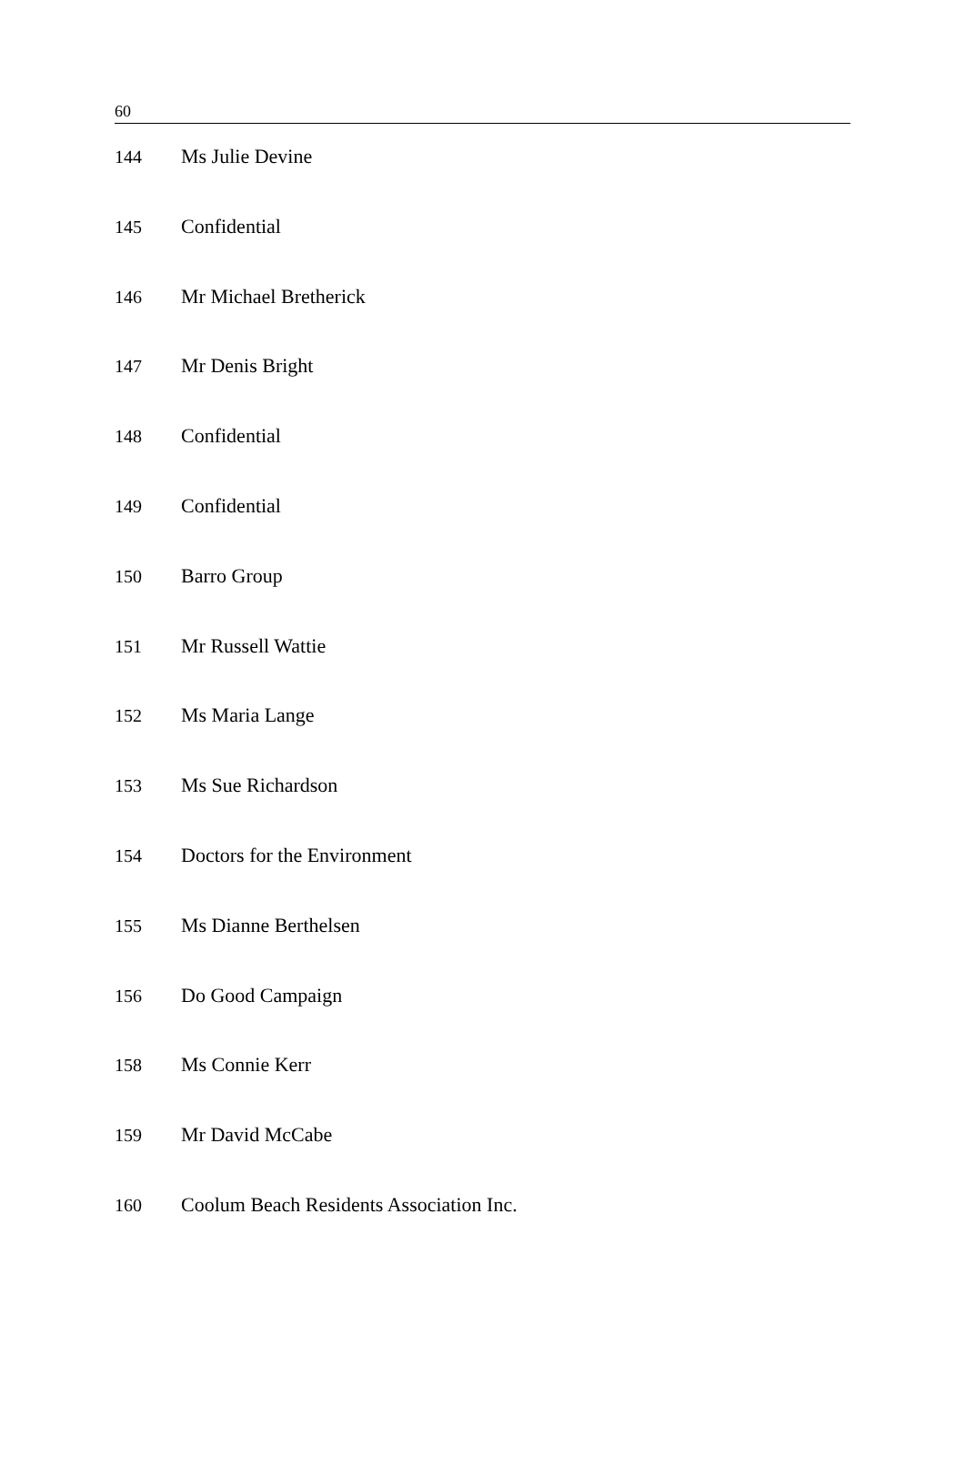60
| 144 | Ms Julie Devine |
| 145 | Confidential |
| 146 | Mr Michael Bretherick |
| 147 | Mr Denis Bright |
| 148 | Confidential |
| 149 | Confidential |
| 150 | Barro Group |
| 151 | Mr Russell Wattie |
| 152 | Ms Maria Lange |
| 153 | Ms Sue Richardson |
| 154 | Doctors for the Environment |
| 155 | Ms Dianne Berthelsen |
| 156 | Do Good Campaign |
| 158 | Ms Connie Kerr |
| 159 | Mr David McCabe |
| 160 | Coolum Beach Residents Association Inc. |